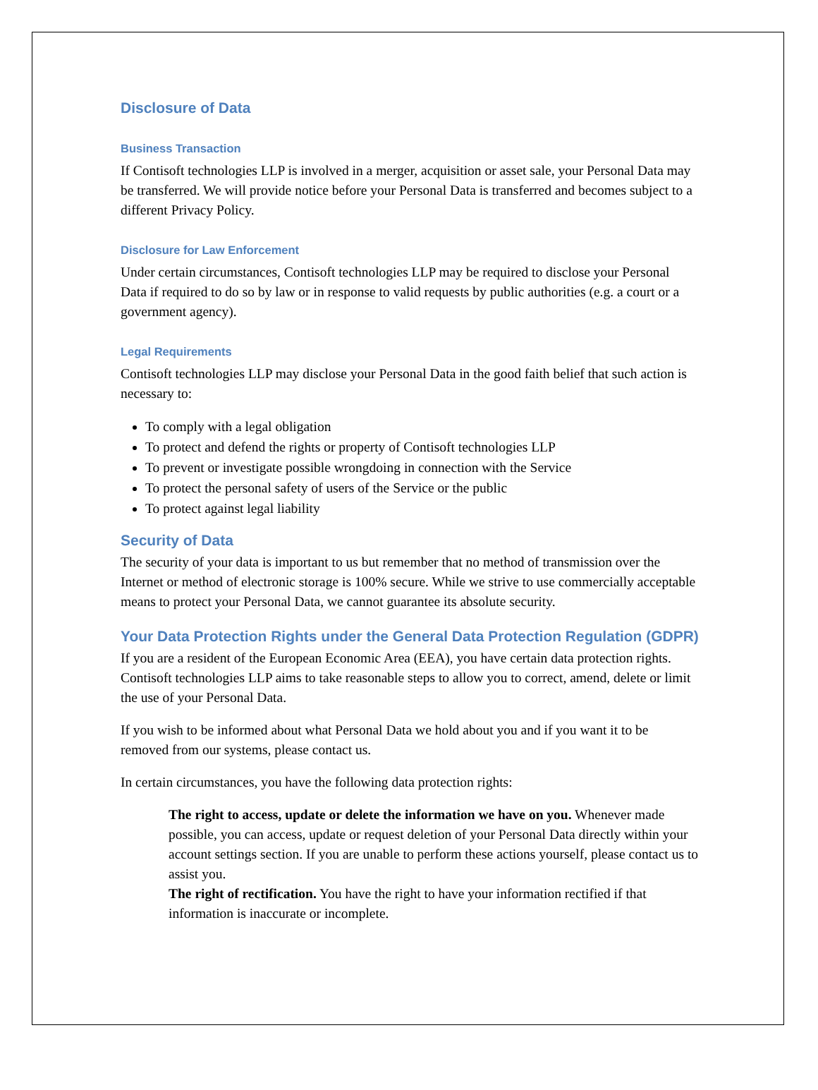Disclosure of Data
Business Transaction
If Contisoft technologies LLP is involved in a merger, acquisition or asset sale, your Personal Data may be transferred. We will provide notice before your Personal Data is transferred and becomes subject to a different Privacy Policy.
Disclosure for Law Enforcement
Under certain circumstances, Contisoft technologies LLP may be required to disclose your Personal Data if required to do so by law or in response to valid requests by public authorities (e.g. a court or a government agency).
Legal Requirements
Contisoft technologies LLP may disclose your Personal Data in the good faith belief that such action is necessary to:
To comply with a legal obligation
To protect and defend the rights or property of Contisoft technologies LLP
To prevent or investigate possible wrongdoing in connection with the Service
To protect the personal safety of users of the Service or the public
To protect against legal liability
Security of Data
The security of your data is important to us but remember that no method of transmission over the Internet or method of electronic storage is 100% secure. While we strive to use commercially acceptable means to protect your Personal Data, we cannot guarantee its absolute security.
Your Data Protection Rights under the General Data Protection Regulation (GDPR)
If you are a resident of the European Economic Area (EEA), you have certain data protection rights. Contisoft technologies LLP aims to take reasonable steps to allow you to correct, amend, delete or limit the use of your Personal Data.
If you wish to be informed about what Personal Data we hold about you and if you want it to be removed from our systems, please contact us.
In certain circumstances, you have the following data protection rights:
The right to access, update or delete the information we have on you. Whenever made possible, you can access, update or request deletion of your Personal Data directly within your account settings section. If you are unable to perform these actions yourself, please contact us to assist you.
The right of rectification. You have the right to have your information rectified if that information is inaccurate or incomplete.